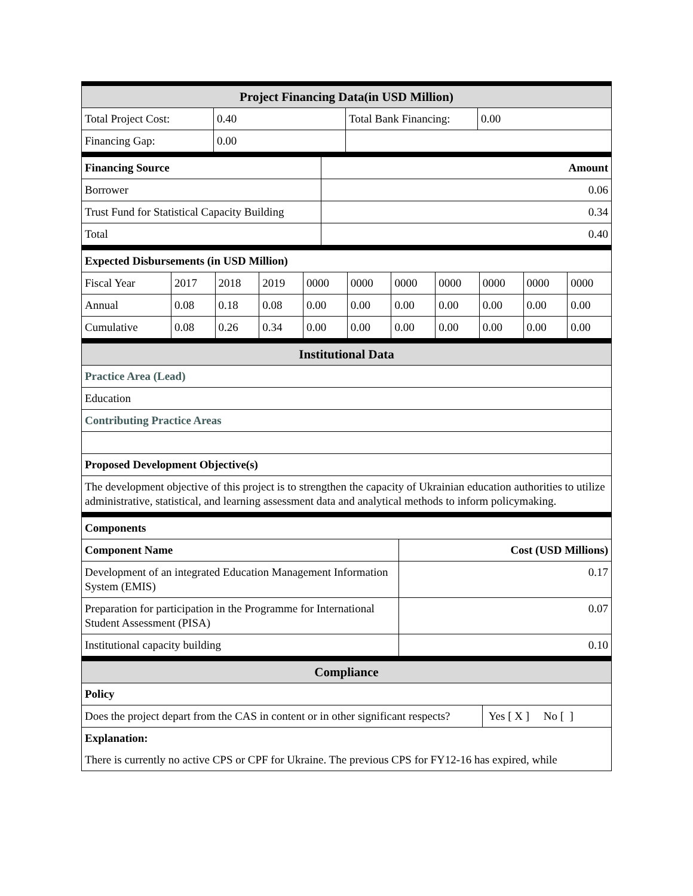| Project Financing Data(in USD Million) | | | |
| Total Project Cost: | 0.40 | Total Bank Financing: | 0.00 |
| Financing Gap: | 0.00 | | |
| Financing Source | Amount |
| --- | --- |
| Borrower | 0.06 |
| Trust Fund for Statistical Capacity Building | 0.34 |
| Total | 0.40 |
| Expected Disbursements (in USD Million) | | | | | | | | | | |
| --- | --- | --- | --- | --- | --- | --- | --- | --- | --- | --- |
| Fiscal Year | 2017 | 2018 | 2019 | 0000 | 0000 | 0000 | 0000 | 0000 | 0000 | 0000 |
| Annual | 0.08 | 0.18 | 0.08 | 0.00 | 0.00 | 0.00 | 0.00 | 0.00 | 0.00 | 0.00 |
| Cumulative | 0.08 | 0.26 | 0.34 | 0.00 | 0.00 | 0.00 | 0.00 | 0.00 | 0.00 | 0.00 |
| Institutional Data |
| Practice Area (Lead) |
| Education |
| Contributing Practice Areas |
| Proposed Development Objective(s) |
| The development objective of this project is to strengthen the capacity of Ukrainian education authorities to utilize administrative, statistical, and learning assessment data and analytical methods to inform policymaking. |
| Components | |
| Component Name | Cost (USD Millions) |
| Development of an integrated Education Management Information System (EMIS) | 0.17 |
| Preparation for participation in the Programme for International Student Assessment (PISA) | 0.07 |
| Institutional capacity building | 0.10 |
| Compliance | |
| Policy | |
| Does the project depart from the CAS in content or in other significant respects? | Yes [ X ] No [ ] |
| Explanation: | |
| There is currently no active CPS or CPF for Ukraine. The previous CPS for FY12-16 has expired, while | |